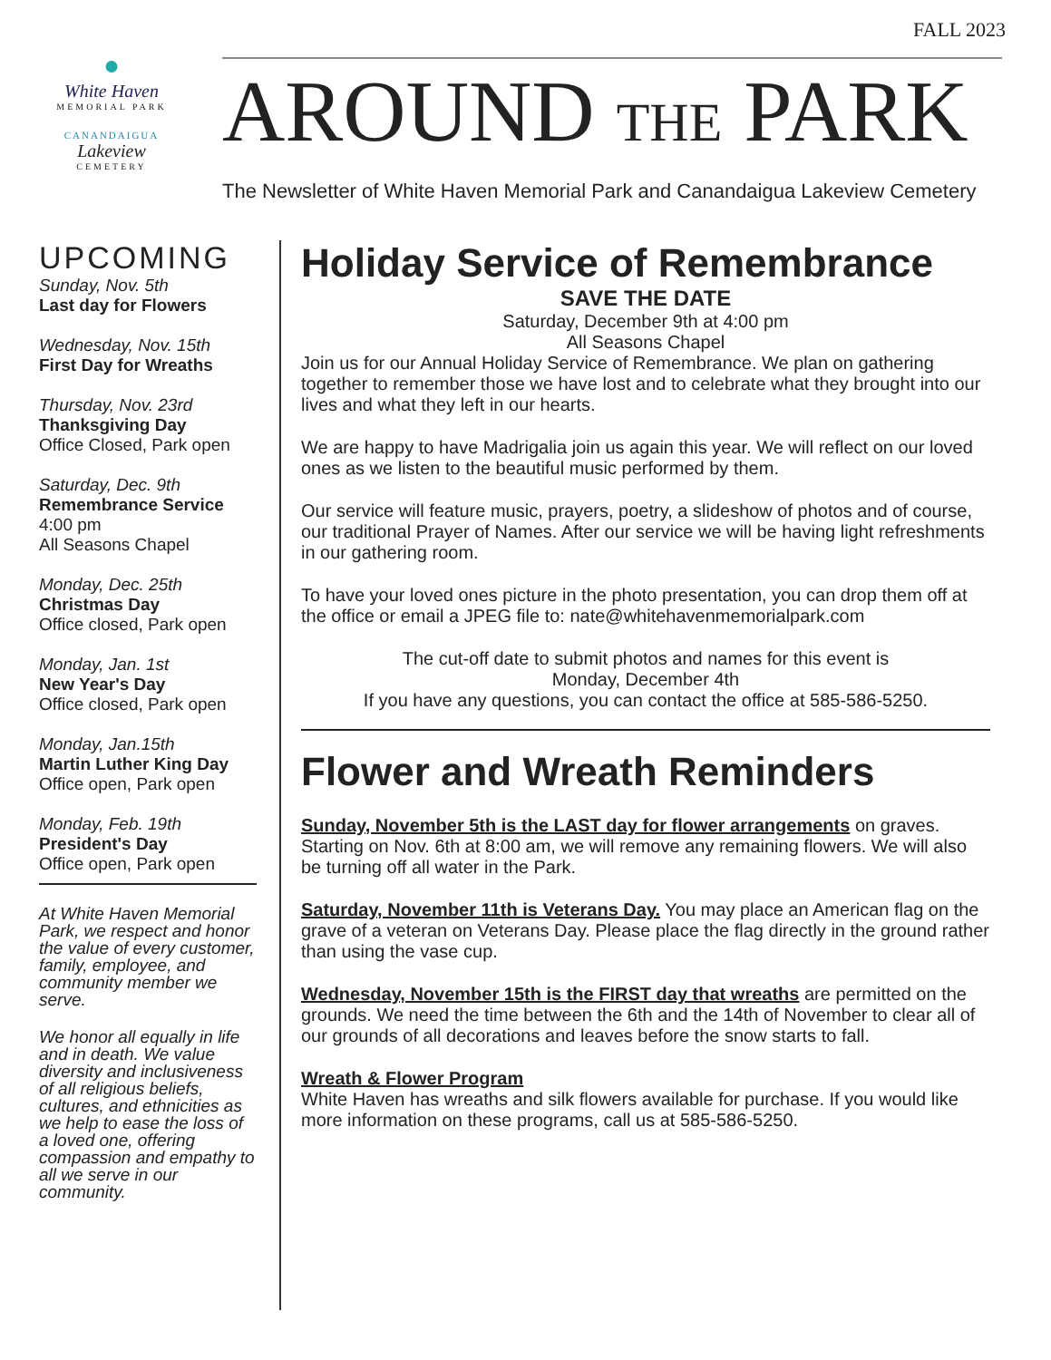FALL 2023
●
White Haven
MEMORIAL PARK
CANANDAIGUA
Lakeview
CEMETERY
AROUND THE PARK
The Newsletter of White Haven Memorial Park and Canandaigua Lakeview Cemetery
UPCOMING
Sunday, Nov. 5th
Last day for Flowers
Wednesday, Nov. 15th
First Day for Wreaths
Thursday, Nov. 23rd
Thanksgiving Day
Office Closed, Park open
Saturday, Dec. 9th
Remembrance Service
4:00 pm
All Seasons Chapel
Monday, Dec. 25th
Christmas Day
Office closed, Park open
Monday, Jan. 1st
New Year's Day
Office closed, Park open
Monday, Jan.15th
Martin Luther King Day
Office open, Park open
Monday, Feb. 19th
President's Day
Office open, Park open
At White Haven Memorial Park, we respect and honor the value of every customer, family, employee, and community member we serve.
We honor all equally in life and in death. We value diversity and inclusiveness of all religious beliefs, cultures, and ethnicities as we help to ease the loss of a loved one, offering compassion and empathy to all we serve in our community.
Holiday Service of Remembrance
SAVE THE DATE
Saturday, December 9th at 4:00 pm
All Seasons Chapel
Join us for our Annual Holiday Service of Remembrance. We plan on gathering together to remember those we have lost and to celebrate what they brought into our lives and what they left in our hearts.
We are happy to have Madrigalia join us again this year. We will reflect on our loved ones as we listen to the beautiful music performed by them.
Our service will feature music, prayers, poetry, a slideshow of photos and of course, our traditional Prayer of Names. After our service we will be having light refreshments in our gathering room.
To have your loved ones picture in the photo presentation, you can drop them off at the office or email a JPEG file to: nate@whitehavenmemorialpark.com
The cut-off date to submit photos and names for this event is
Monday, December 4th
If you have any questions, you can contact the office at 585-586-5250.
Flower and Wreath Reminders
Sunday, November 5th is the LAST day for flower arrangements on graves. Starting on Nov. 6th at 8:00 am, we will remove any remaining flowers. We will also be turning off all water in the Park.
Saturday, November 11th is Veterans Day. You may place an American flag on the grave of a veteran on Veterans Day. Please place the flag directly in the ground rather than using the vase cup.
Wednesday, November 15th is the FIRST day that wreaths are permitted on the grounds. We need the time between the 6th and the 14th of November to clear all of our grounds of all decorations and leaves before the snow starts to fall.
Wreath & Flower Program
White Haven has wreaths and silk flowers available for purchase. If you would like more information on these programs, call us at 585-586-5250.